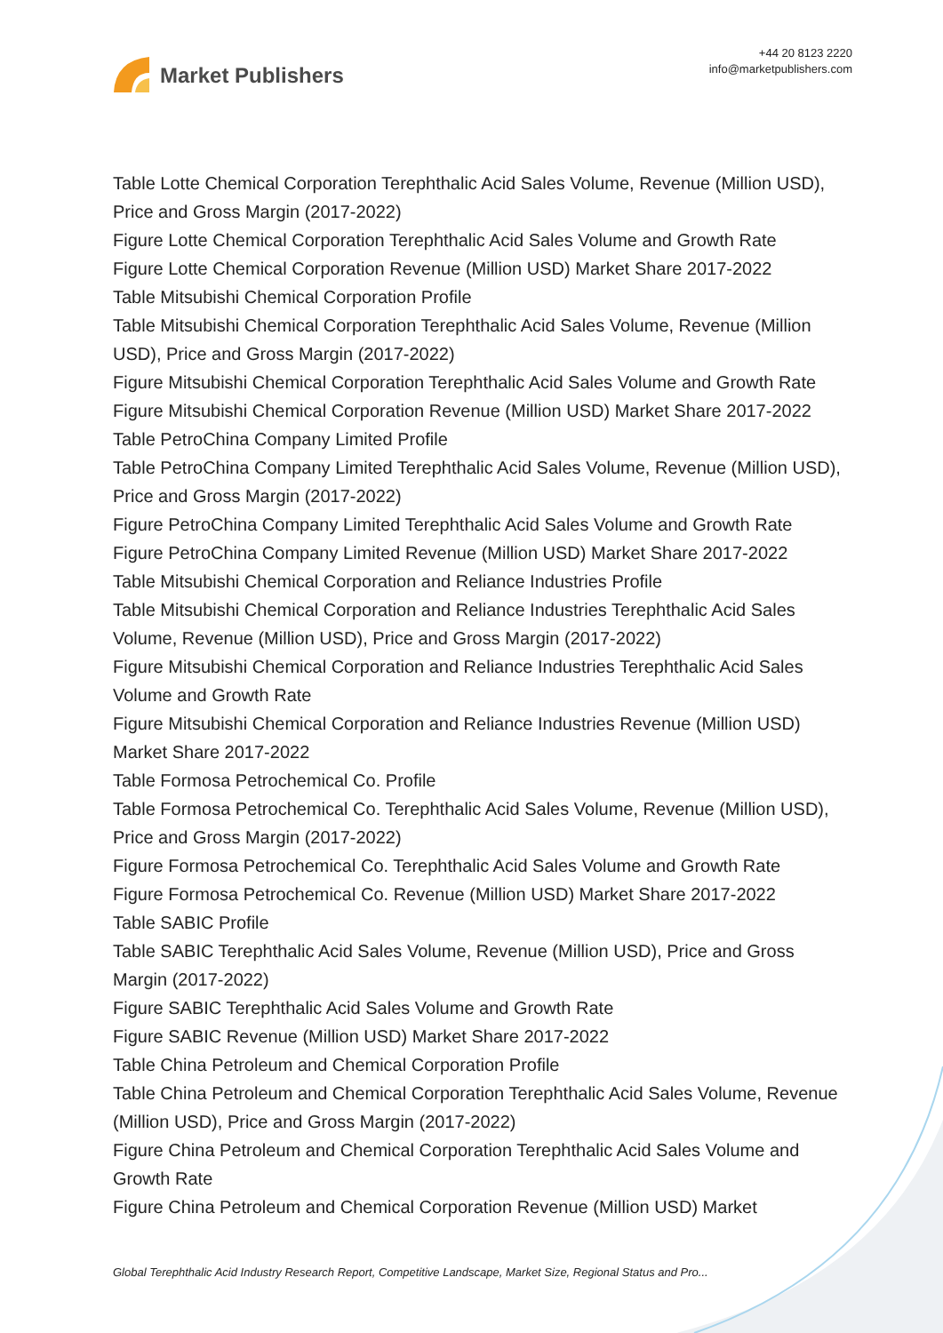Market Publishers
+44 20 8123 2220
info@marketpublishers.com
Table Lotte Chemical Corporation Terephthalic Acid Sales Volume, Revenue (Million USD), Price and Gross Margin (2017-2022)
Figure Lotte Chemical Corporation Terephthalic Acid Sales Volume and Growth Rate
Figure Lotte Chemical Corporation Revenue (Million USD) Market Share 2017-2022
Table Mitsubishi Chemical Corporation Profile
Table Mitsubishi Chemical Corporation Terephthalic Acid Sales Volume, Revenue (Million USD), Price and Gross Margin (2017-2022)
Figure Mitsubishi Chemical Corporation Terephthalic Acid Sales Volume and Growth Rate
Figure Mitsubishi Chemical Corporation Revenue (Million USD) Market Share 2017-2022
Table PetroChina Company Limited Profile
Table PetroChina Company Limited Terephthalic Acid Sales Volume, Revenue (Million USD), Price and Gross Margin (2017-2022)
Figure PetroChina Company Limited Terephthalic Acid Sales Volume and Growth Rate
Figure PetroChina Company Limited Revenue (Million USD) Market Share 2017-2022
Table Mitsubishi Chemical Corporation and Reliance Industries Profile
Table Mitsubishi Chemical Corporation and Reliance Industries Terephthalic Acid Sales Volume, Revenue (Million USD), Price and Gross Margin (2017-2022)
Figure Mitsubishi Chemical Corporation and Reliance Industries Terephthalic Acid Sales Volume and Growth Rate
Figure Mitsubishi Chemical Corporation and Reliance Industries Revenue (Million USD) Market Share 2017-2022
Table Formosa Petrochemical Co. Profile
Table Formosa Petrochemical Co. Terephthalic Acid Sales Volume, Revenue (Million USD), Price and Gross Margin (2017-2022)
Figure Formosa Petrochemical Co. Terephthalic Acid Sales Volume and Growth Rate
Figure Formosa Petrochemical Co. Revenue (Million USD) Market Share 2017-2022
Table SABIC Profile
Table SABIC Terephthalic Acid Sales Volume, Revenue (Million USD), Price and Gross Margin (2017-2022)
Figure SABIC Terephthalic Acid Sales Volume and Growth Rate
Figure SABIC Revenue (Million USD) Market Share 2017-2022
Table China Petroleum and Chemical Corporation Profile
Table China Petroleum and Chemical Corporation Terephthalic Acid Sales Volume, Revenue (Million USD), Price and Gross Margin (2017-2022)
Figure China Petroleum and Chemical Corporation Terephthalic Acid Sales Volume and Growth Rate
Figure China Petroleum and Chemical Corporation Revenue (Million USD) Market
Global Terephthalic Acid Industry Research Report, Competitive Landscape, Market Size, Regional Status and Pro...